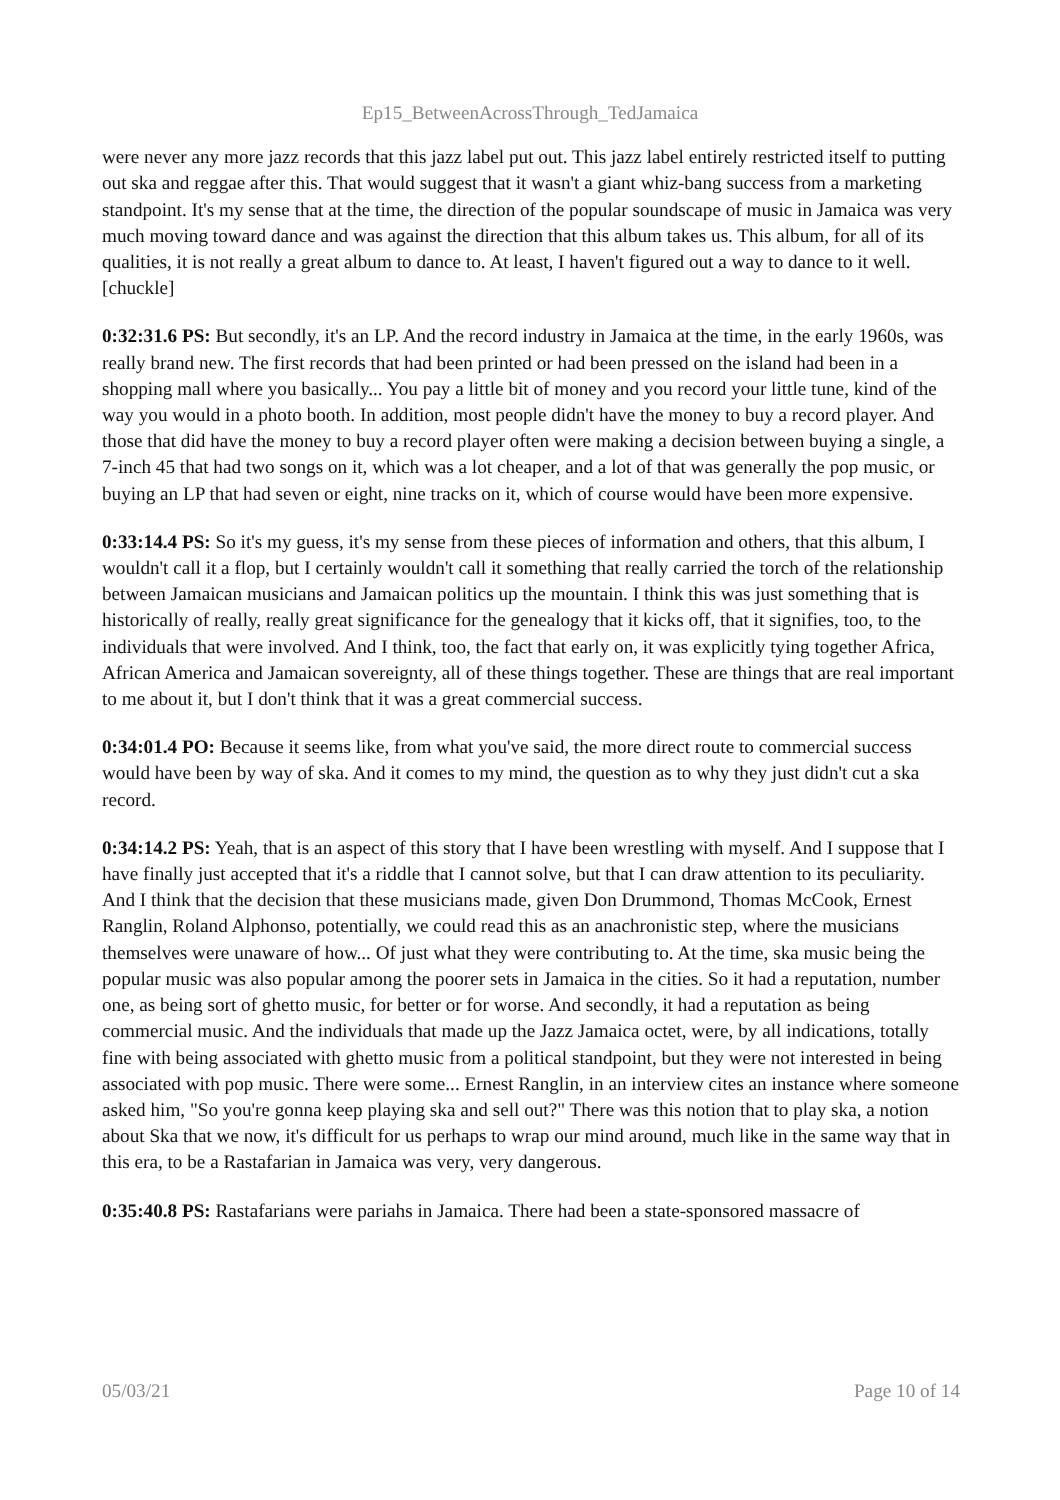Ep15_BetweenAcrossThrough_TedJamaica
were never any more jazz records that this jazz label put out. This jazz label entirely restricted itself to putting out ska and reggae after this. That would suggest that it wasn't a giant whiz-bang success from a marketing standpoint. It's my sense that at the time, the direction of the popular soundscape of music in Jamaica was very much moving toward dance and was against the direction that this album takes us. This album, for all of its qualities, it is not really a great album to dance to. At least, I haven't figured out a way to dance to it well. [chuckle]
0:32:31.6 PS: But secondly, it's an LP. And the record industry in Jamaica at the time, in the early 1960s, was really brand new. The first records that had been printed or had been pressed on the island had been in a shopping mall where you basically... You pay a little bit of money and you record your little tune, kind of the way you would in a photo booth. In addition, most people didn't have the money to buy a record player. And those that did have the money to buy a record player often were making a decision between buying a single, a 7-inch 45 that had two songs on it, which was a lot cheaper, and a lot of that was generally the pop music, or buying an LP that had seven or eight, nine tracks on it, which of course would have been more expensive.
0:33:14.4 PS: So it's my guess, it's my sense from these pieces of information and others, that this album, I wouldn't call it a flop, but I certainly wouldn't call it something that really carried the torch of the relationship between Jamaican musicians and Jamaican politics up the mountain. I think this was just something that is historically of really, really great significance for the genealogy that it kicks off, that it signifies, too, to the individuals that were involved. And I think, too, the fact that early on, it was explicitly tying together Africa, African America and Jamaican sovereignty, all of these things together. These are things that are real important to me about it, but I don't think that it was a great commercial success.
0:34:01.4 PO: Because it seems like, from what you've said, the more direct route to commercial success would have been by way of ska. And it comes to my mind, the question as to why they just didn't cut a ska record.
0:34:14.2 PS: Yeah, that is an aspect of this story that I have been wrestling with myself. And I suppose that I have finally just accepted that it's a riddle that I cannot solve, but that I can draw attention to its peculiarity. And I think that the decision that these musicians made, given Don Drummond, Thomas McCook, Ernest Ranglin, Roland Alphonso, potentially, we could read this as an anachronistic step, where the musicians themselves were unaware of how... Of just what they were contributing to. At the time, ska music being the popular music was also popular among the poorer sets in Jamaica in the cities. So it had a reputation, number one, as being sort of ghetto music, for better or for worse. And secondly, it had a reputation as being commercial music. And the individuals that made up the Jazz Jamaica octet, were, by all indications, totally fine with being associated with ghetto music from a political standpoint, but they were not interested in being associated with pop music. There were some... Ernest Ranglin, in an interview cites an instance where someone asked him, "So you're gonna keep playing ska and sell out?" There was this notion that to play ska, a notion about Ska that we now, it's difficult for us perhaps to wrap our mind around, much like in the same way that in this era, to be a Rastafarian in Jamaica was very, very dangerous.
0:35:40.8 PS: Rastafarians were pariahs in Jamaica. There had been a state-sponsored massacre of
05/03/21 Page 10 of 14